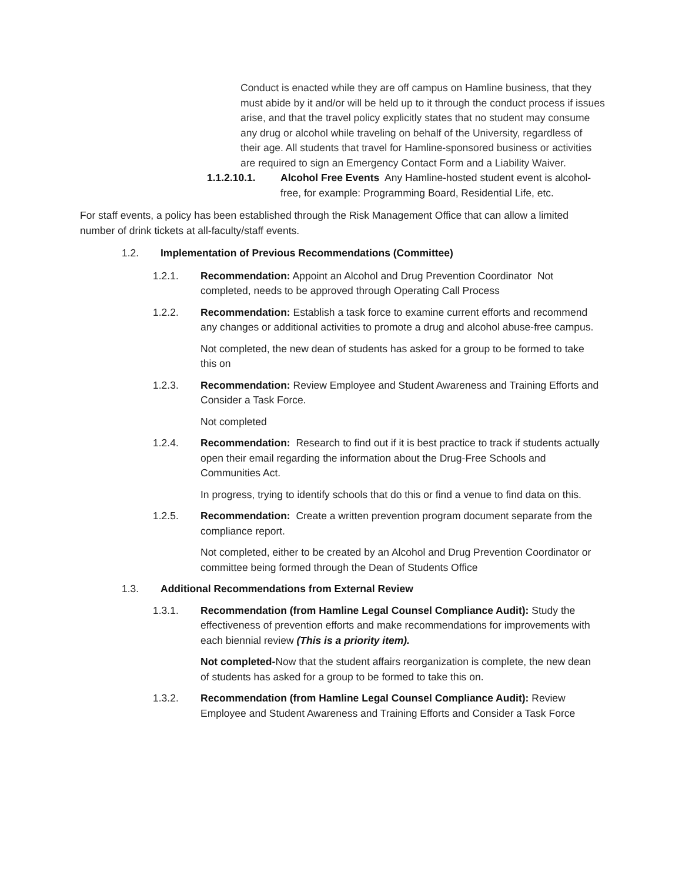Conduct is enacted while they are off campus on Hamline business, that they must abide by it and/or will be held up to it through the conduct process if issues arise, and that the travel policy explicitly states that no student may consume any drug or alcohol while traveling on behalf of the University, regardless of their age. All students that travel for Hamline-sponsored business or activities are required to sign an Emergency Contact Form and a Liability Waiver.
1.1.2.10.1. Alcohol Free Events Any Hamline-hosted student event is alcohol-free, for example: Programming Board, Residential Life, etc.
For staff events, a policy has been established through the Risk Management Office that can allow a limited number of drink tickets at all-faculty/staff events.
1.2. Implementation of Previous Recommendations (Committee)
1.2.1. Recommendation: Appoint an Alcohol and Drug Prevention Coordinator Not completed, needs to be approved through Operating Call Process
1.2.2. Recommendation: Establish a task force to examine current efforts and recommend any changes or additional activities to promote a drug and alcohol abuse-free campus.
Not completed, the new dean of students has asked for a group to be formed to take this on
1.2.3. Recommendation: Review Employee and Student Awareness and Training Efforts and Consider a Task Force.
Not completed
1.2.4. Recommendation: Research to find out if it is best practice to track if students actually open their email regarding the information about the Drug-Free Schools and Communities Act.
In progress, trying to identify schools that do this or find a venue to find data on this.
1.2.5. Recommendation: Create a written prevention program document separate from the compliance report.
Not completed, either to be created by an Alcohol and Drug Prevention Coordinator or committee being formed through the Dean of Students Office
1.3. Additional Recommendations from External Review
1.3.1. Recommendation (from Hamline Legal Counsel Compliance Audit): Study the effectiveness of prevention efforts and make recommendations for improvements with each biennial review (This is a priority item).
Not completed-Now that the student affairs reorganization is complete, the new dean of students has asked for a group to be formed to take this on.
1.3.2. Recommendation (from Hamline Legal Counsel Compliance Audit): Review Employee and Student Awareness and Training Efforts and Consider a Task Force